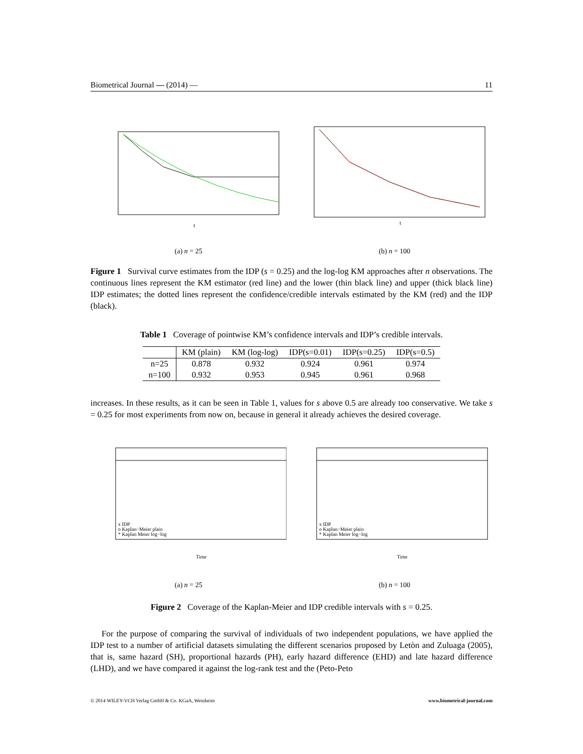Biometrical Journal — (2014) — 11
t
(a) n = 25
t
(b) n = 100
Figure 1 Survival curve estimates from the IDP (s = 0.25) and the log-log KM approaches after n observations. The continuous lines represent the KM estimator (red line) and the lower (thin black line) and upper (thick black line) IDP estimates; the dotted lines represent the confidence/credible intervals estimated by the KM (red) and the IDP (black).
Table 1 Coverage of pointwise KM’s confidence intervals and IDP’s credible intervals.
| | KM (plain) | KM (log-log) | IDP(s=0.01) | IDP(s=0.25) | IDP(s=0.5) |
| --- | --- | --- | --- | --- | --- |
| n=25 | 0.878 | 0.932 | 0.924 | 0.961 | 0.974 |
| n=100 | 0.932 | 0.953 | 0.945 | 0.961 | 0.968 |
increases. In these results, as it can be seen in Table 1, values for s above 0.5 are already too conservative. We take s = 0.25 for most experiments from now on, because in general it already achieves the desired coverage.
x IDP
o Kaplan−Meier plain
* Kaplan Meier log−log
Time
(a) n = 25
x IDP
o Kaplan−Meier plain
* Kaplan Meier log−log
Time
(b) n = 100
Figure 2 Coverage of the Kaplan-Meier and IDP credible intervals with s = 0.25.
For the purpose of comparing the survival of individuals of two independent populations, we have applied the IDP test to a number of artificial datasets simulating the different scenarios proposed by Letòn and Zuluaga (2005), that is, same hazard (SH), proportional hazards (PH), early hazard difference (EHD) and late hazard difference (LHD), and we have compared it against the log-rank test and the (Peto-Peto
© 2014 WILEY-VCH Verlag GmbH & Co. KGaA, Weinheim www.biometrical-journal.com